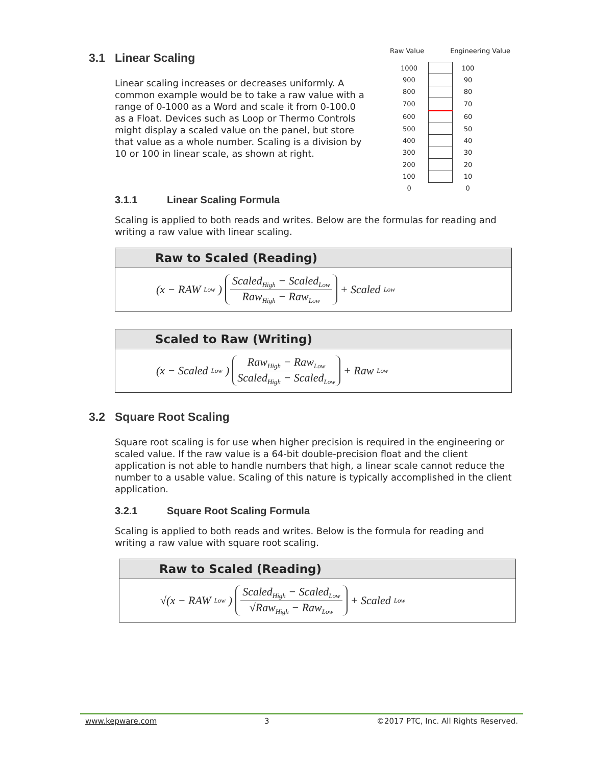3.1 Linear Scaling
Linear scaling increases or decreases uniformly. A common example would be to take a raw value with a range of 0-1000 as a Word and scale it from 0-100.0 as a Float. Devices such as Loop or Thermo Controls might display a scaled value on the panel, but store that value as a whole number. Scaling is a division by 10 or 100 in linear scale, as shown at right.
Raw Value Engineering Value
| 1000 | | 100 |
| 900 | | 90 |
| 800 | | 80 |
| 700 | | 70 |
| 600 | | 60 |
| 500 | | 50 |
| 400 | | 40 |
| 300 | | 30 |
| 200 | | 20 |
| 100 | | 10 |
| 0 | | 0 |
3.1.1 Linear Scaling Formula
Scaling is applied to both reads and writes. Below are the formulas for reading and writing a raw value with linear scaling.
Raw to Scaled (Reading)
(x − RAW<sub>Low</sub>) Scaled<sub>High</sub> − Scaled<sub>Low</sub> Raw<sub>High</sub> − Raw<sub>Low</sub> + Scaled<sub>Low</sub>
Scaled to Raw (Writing)
(x − Scaled<sub>Low</sub>) Raw<sub>High</sub> − Raw<sub>Low</sub> Scaled<sub>High</sub> − Scaled<sub>Low</sub> + Raw<sub>Low</sub>
3.2 Square Root Scaling
Square root scaling is for use when higher precision is required in the engineering or scaled value. If the raw value is a 64-bit double-precision float and the client application is not able to handle numbers that high, a linear scale cannot reduce the number to a usable value. Scaling of this nature is typically accomplished in the client application.
3.2.1 Square Root Scaling Formula
Scaling is applied to both reads and writes. Below is the formula for reading and writing a raw value with square root scaling.
Raw to Scaled (Reading)
√(x − RAW<sub>Low</sub>) Scaled<sub>High</sub> − Scaled<sub>Low</sub> √Raw<sub>High</sub> − Raw<sub>Low</sub> + Scaled<sub>Low</sub>
www.kepware.com 3 ©2017 PTC, Inc. All Rights Reserved.